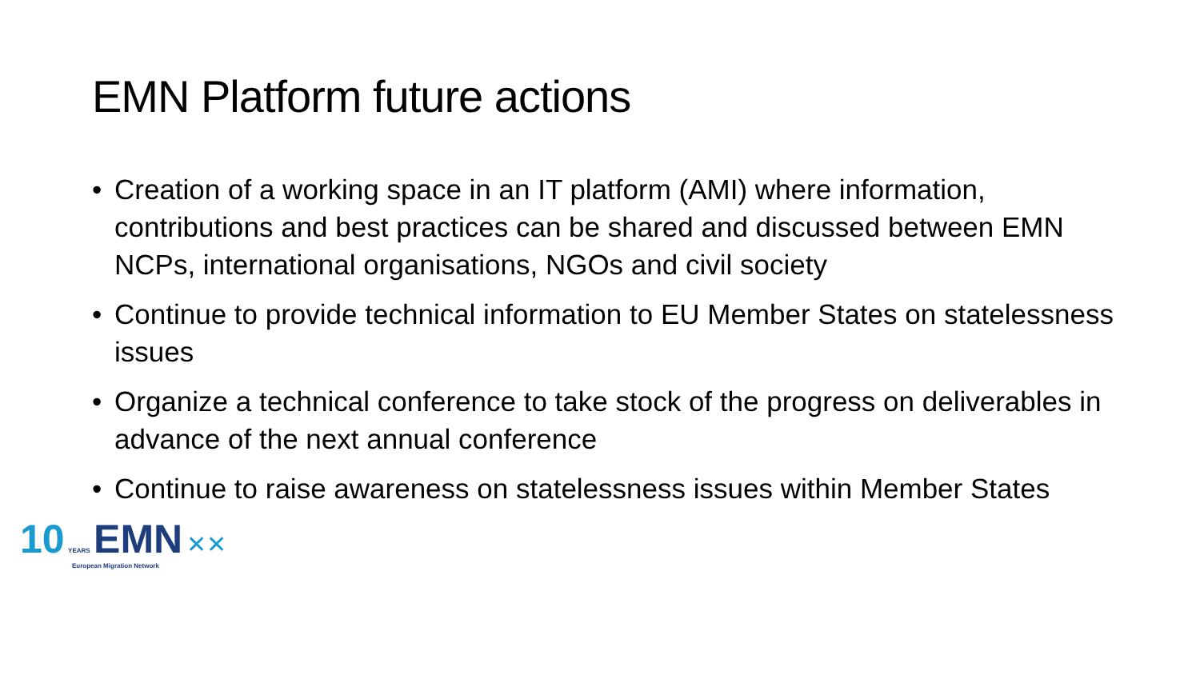EMN Platform future actions
• Creation of a working space in an IT platform (AMI) where information, contributions and best practices can be shared and discussed between EMN NCPs, international organisations, NGOs and civil society
• Continue to provide technical information to EU Member States on statelessness issues
• Organize a technical conference to take stock of the progress on deliverables in advance of the next annual conference
• Continue to raise awareness on statelessness issues within Member States
10 YEARS EMN ✕✕
European Migration Network